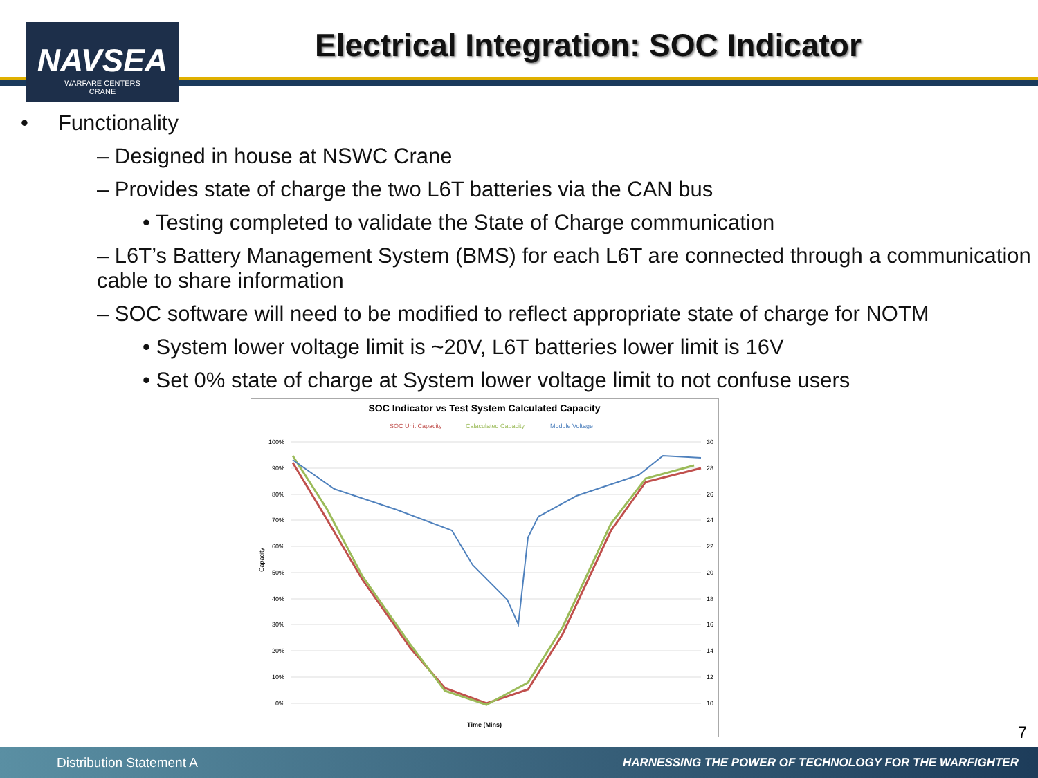NAVSEA
WARFARE CENTERS
CRANE
Electrical Integration: SOC Indicator
• Functionality
– Designed in house at NSWC Crane
– Provides state of charge the two L6T batteries via the CAN bus
• Testing completed to validate the State of Charge communication
– L6T’s Battery Management System (BMS) for each L6T are connected through a communication cable to share information
– SOC software will need to be modified to reflect appropriate state of charge for NOTM
• System lower voltage limit is ~20V, L6T batteries lower limit is 16V
• Set 0% state of charge at System lower voltage limit to not confuse users
SOC Indicator vs Test System Calculated Capacity
SOC Unit Capacity
Calaculated Capacity
Module Voltage
100%
90%
80%
70%
60%
50%
40%
30%
20%
10%
0%
30
28
26
24
22
20
18
16
14
12
10
Capacity
Time (Mins)
7
Distribution Statement A HARNESSING THE POWER OF TECHNOLOGY FOR THE WARFIGHTER